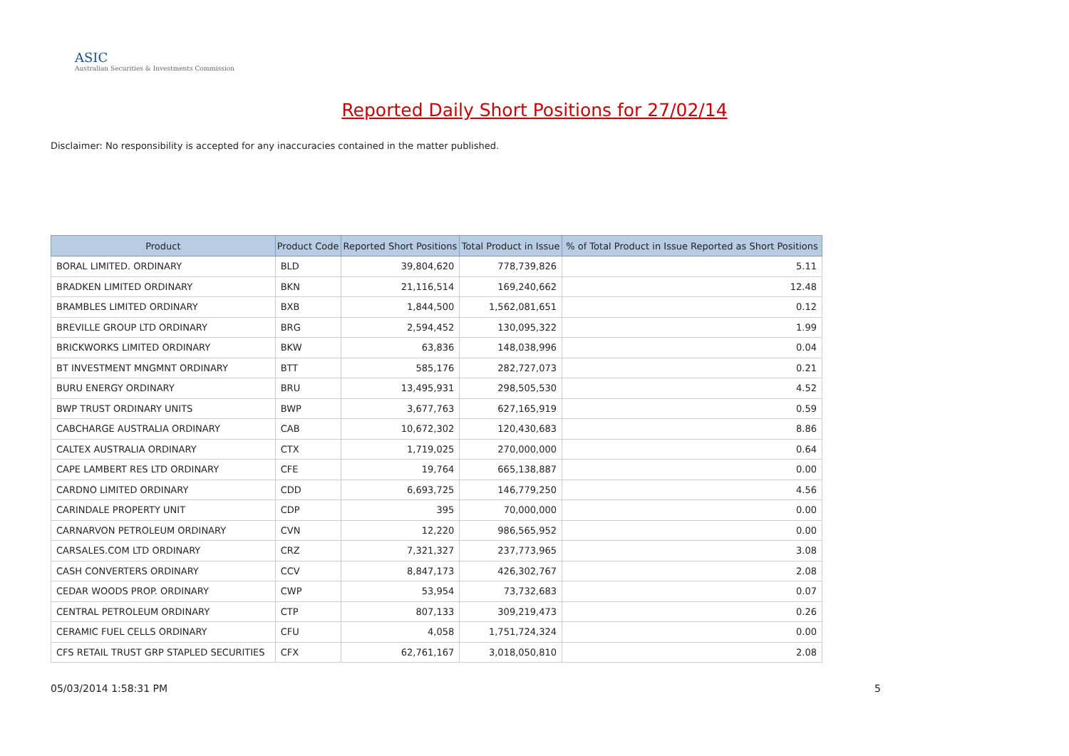ASIC
Australian Securities & Investments Commission
Reported Daily Short Positions for 27/02/14
Disclaimer: No responsibility is accepted for any inaccuracies contained in the matter published.
| Product | Product Code | Reported Short Positions | Total Product in Issue | % of Total Product in Issue Reported as Short Positions |
| --- | --- | --- | --- | --- |
| BORAL LIMITED. ORDINARY | BLD | 39,804,620 | 778,739,826 | 5.11 |
| BRADKEN LIMITED ORDINARY | BKN | 21,116,514 | 169,240,662 | 12.48 |
| BRAMBLES LIMITED ORDINARY | BXB | 1,844,500 | 1,562,081,651 | 0.12 |
| BREVILLE GROUP LTD ORDINARY | BRG | 2,594,452 | 130,095,322 | 1.99 |
| BRICKWORKS LIMITED ORDINARY | BKW | 63,836 | 148,038,996 | 0.04 |
| BT INVESTMENT MNGMNT ORDINARY | BTT | 585,176 | 282,727,073 | 0.21 |
| BURU ENERGY ORDINARY | BRU | 13,495,931 | 298,505,530 | 4.52 |
| BWP TRUST ORDINARY UNITS | BWP | 3,677,763 | 627,165,919 | 0.59 |
| CABCHARGE AUSTRALIA ORDINARY | CAB | 10,672,302 | 120,430,683 | 8.86 |
| CALTEX AUSTRALIA ORDINARY | CTX | 1,719,025 | 270,000,000 | 0.64 |
| CAPE LAMBERT RES LTD ORDINARY | CFE | 19,764 | 665,138,887 | 0.00 |
| CARDNO LIMITED ORDINARY | CDD | 6,693,725 | 146,779,250 | 4.56 |
| CARINDALE PROPERTY UNIT | CDP | 395 | 70,000,000 | 0.00 |
| CARNARVON PETROLEUM ORDINARY | CVN | 12,220 | 986,565,952 | 0.00 |
| CARSALES.COM LTD ORDINARY | CRZ | 7,321,327 | 237,773,965 | 3.08 |
| CASH CONVERTERS ORDINARY | CCV | 8,847,173 | 426,302,767 | 2.08 |
| CEDAR WOODS PROP. ORDINARY | CWP | 53,954 | 73,732,683 | 0.07 |
| CENTRAL PETROLEUM ORDINARY | CTP | 807,133 | 309,219,473 | 0.26 |
| CERAMIC FUEL CELLS ORDINARY | CFU | 4,058 | 1,751,724,324 | 0.00 |
| CFS RETAIL TRUST GRP STAPLED SECURITIES | CFX | 62,761,167 | 3,018,050,810 | 2.08 |
05/03/2014 1:58:31 PM 5